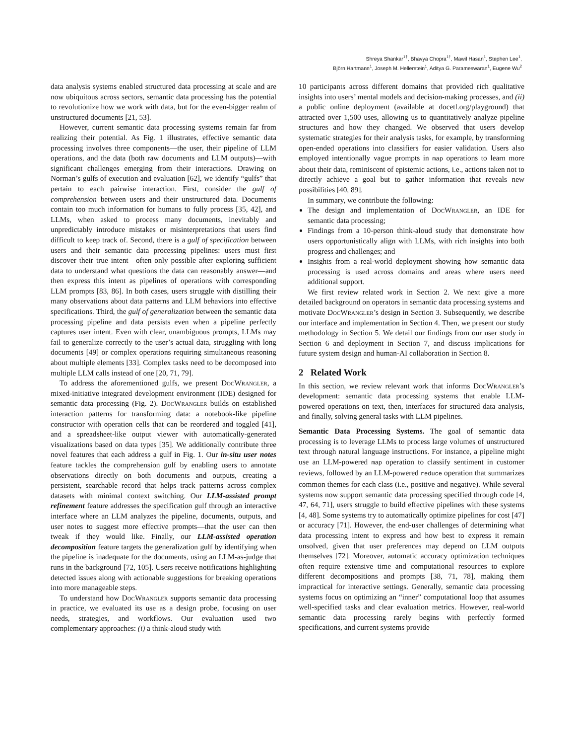Shreya Shankar<sup>1†</sup>, Bhavya Chopra<sup>1†</sup>, Mawil Hasan<sup>1</sup>, Stephen Lee<sup>1</sup>,
Björn Hartmann<sup>1</sup>, Joseph M. Hellerstein<sup>1</sup>, Aditya G. Parameswaran<sup>1</sup>, Eugene Wu<sup>2</sup>
data analysis systems enabled structured data processing at scale and are now ubiquitous across sectors, semantic data processing has the potential to revolutionize how we work with data, but for the even-bigger realm of unstructured documents [21, 53].
However, current semantic data processing systems remain far from realizing their potential. As Fig. 1 illustrates, effective semantic data processing involves three components—the user, their pipeline of LLM operations, and the data (both raw documents and LLM outputs)—with significant challenges emerging from their interactions. Drawing on Norman’s gulfs of execution and evaluation [62], we identify “gulfs” that pertain to each pairwise interaction. First, consider the gulf of comprehension between users and their unstructured data. Documents contain too much information for humans to fully process [35, 42], and LLMs, when asked to process many documents, inevitably and unpredictably introduce mistakes or misinterpretations that users find difficult to keep track of. Second, there is a gulf of specification between users and their semantic data processing pipelines: users must first discover their true intent—often only possible after exploring sufficient data to understand what questions the data can reasonably answer—and then express this intent as pipelines of operations with corresponding LLM prompts [83, 86]. In both cases, users struggle with distilling their many observations about data patterns and LLM behaviors into effective specifications. Third, the gulf of generalization between the semantic data processing pipeline and data persists even when a pipeline perfectly captures user intent. Even with clear, unambiguous prompts, LLMs may fail to generalize correctly to the user’s actual data, struggling with long documents [49] or complex operations requiring simultaneous reasoning about multiple elements [33]. Complex tasks need to be decomposed into multiple LLM calls instead of one [20, 71, 79].
To address the aforementioned gulfs, we present DocWrangler, a mixed-initiative integrated development environment (IDE) designed for semantic data processing (Fig. 2). DocWrangler builds on established interaction patterns for transforming data: a notebook-like pipeline constructor with operation cells that can be reordered and toggled [41], and a spreadsheet-like output viewer with automatically-generated visualizations based on data types [35]. We additionally contribute three novel features that each address a gulf in Fig. 1. Our in-situ user notes feature tackles the comprehension gulf by enabling users to annotate observations directly on both documents and outputs, creating a persistent, searchable record that helps track patterns across complex datasets with minimal context switching. Our LLM-assisted prompt refinement feature addresses the specification gulf through an interactive interface where an LLM analyzes the pipeline, documents, outputs, and user notes to suggest more effective prompts—that the user can then tweak if they would like. Finally, our LLM-assisted operation decomposition feature targets the generalization gulf by identifying when the pipeline is inadequate for the documents, using an LLM-as-judge that runs in the background [72, 105]. Users receive notifications highlighting detected issues along with actionable suggestions for breaking operations into more manageable steps.
To understand how DocWrangler supports semantic data processing in practice, we evaluated its use as a design probe, focusing on user needs, strategies, and workflows. Our evaluation used two complementary approaches: (i) a think-aloud study with
10 participants across different domains that provided rich qualitative insights into users’ mental models and decision-making processes, and (ii) a public online deployment (available at docetl.org/playground) that attracted over 1,500 uses, allowing us to quantitatively analyze pipeline structures and how they changed. We observed that users develop systematic strategies for their analysis tasks, for example, by transforming open-ended operations into classifiers for easier validation. Users also employed intentionally vague prompts in map operations to learn more about their data, reminiscent of epistemic actions, i.e., actions taken not to directly achieve a goal but to gather information that reveals new possibilities [40, 89].
In summary, we contribute the following:
The design and implementation of DocWrangler, an IDE for semantic data processing;
Findings from a 10-person think-aloud study that demonstrate how users opportunistically align with LLMs, with rich insights into both progress and challenges; and
Insights from a real-world deployment showing how semantic data processing is used across domains and areas where users need additional support.
We first review related work in Section 2. We next give a more detailed background on operators in semantic data processing systems and motivate DocWrangler’s design in Section 3. Subsequently, we describe our interface and implementation in Section 4. Then, we present our study methodology in Section 5. We detail our findings from our user study in Section 6 and deployment in Section 7, and discuss implications for future system design and human-AI collaboration in Section 8.
2 Related Work
In this section, we review relevant work that informs DocWrangler’s development: semantic data processing systems that enable LLM-powered operations on text, then, interfaces for structured data analysis, and finally, solving general tasks with LLM pipelines.
Semantic Data Processing Systems. The goal of semantic data processing is to leverage LLMs to process large volumes of unstructured text through natural language instructions. For instance, a pipeline might use an LLM-powered map operation to classify sentiment in customer reviews, followed by an LLM-powered reduce operation that summarizes common themes for each class (i.e., positive and negative). While several systems now support semantic data processing specified through code [4, 47, 64, 71], users struggle to build effective pipelines with these systems [4, 48]. Some systems try to automatically optimize pipelines for cost [47] or accuracy [71]. However, the end-user challenges of determining what data processing intent to express and how best to express it remain unsolved, given that user preferences may depend on LLM outputs themselves [72]. Moreover, automatic accuracy optimization techniques often require extensive time and computational resources to explore different decompositions and prompts [38, 71, 78], making them impractical for interactive settings. Generally, semantic data processing systems focus on optimizing an “inner” computational loop that assumes well-specified tasks and clear evaluation metrics. However, real-world semantic data processing rarely begins with perfectly formed specifications, and current systems provide